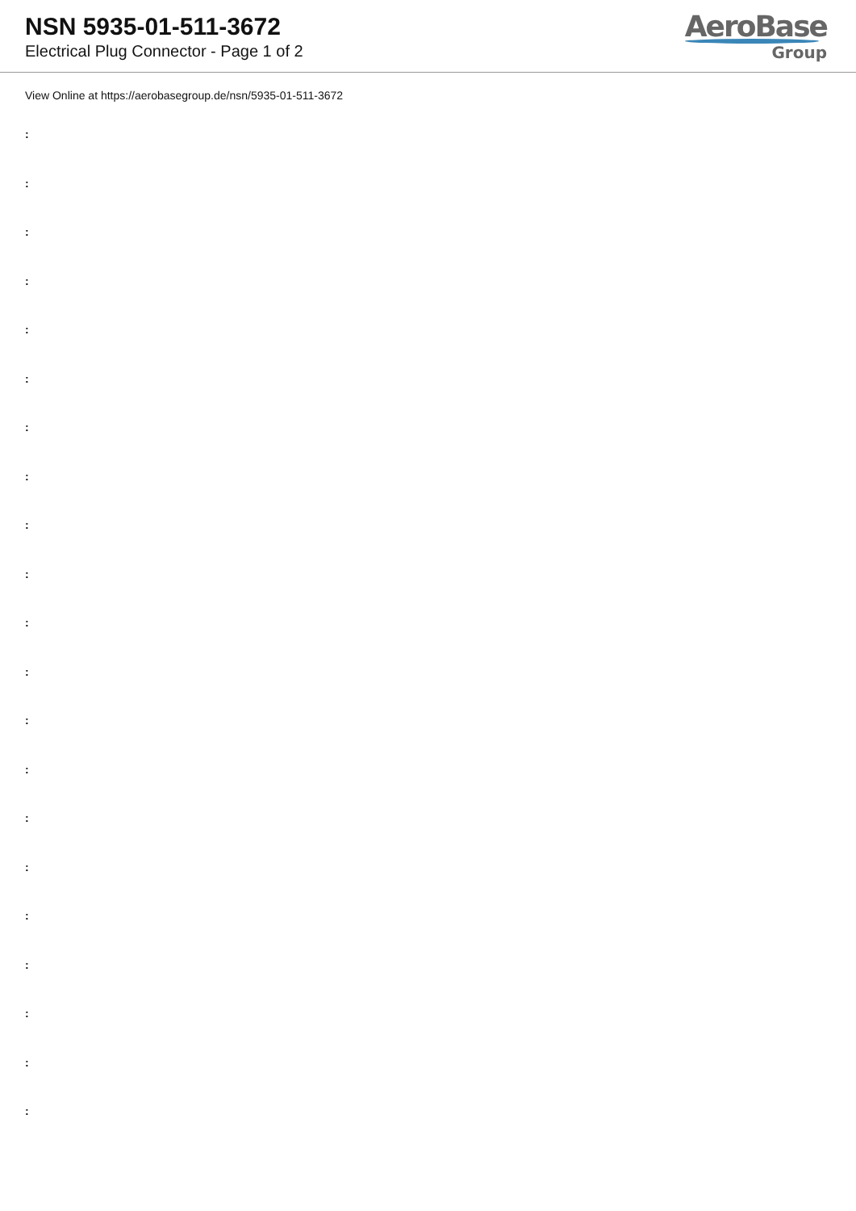NSN 5935-01-511-3672
Electrical Plug Connector - Page 1 of 2
AeroBase
Group
View Online at https://aerobasegroup.de/nsn/5935-01-511-3672
:
:
:
:
:
:
:
:
:
:
:
:
:
:
:
:
:
:
:
:
: